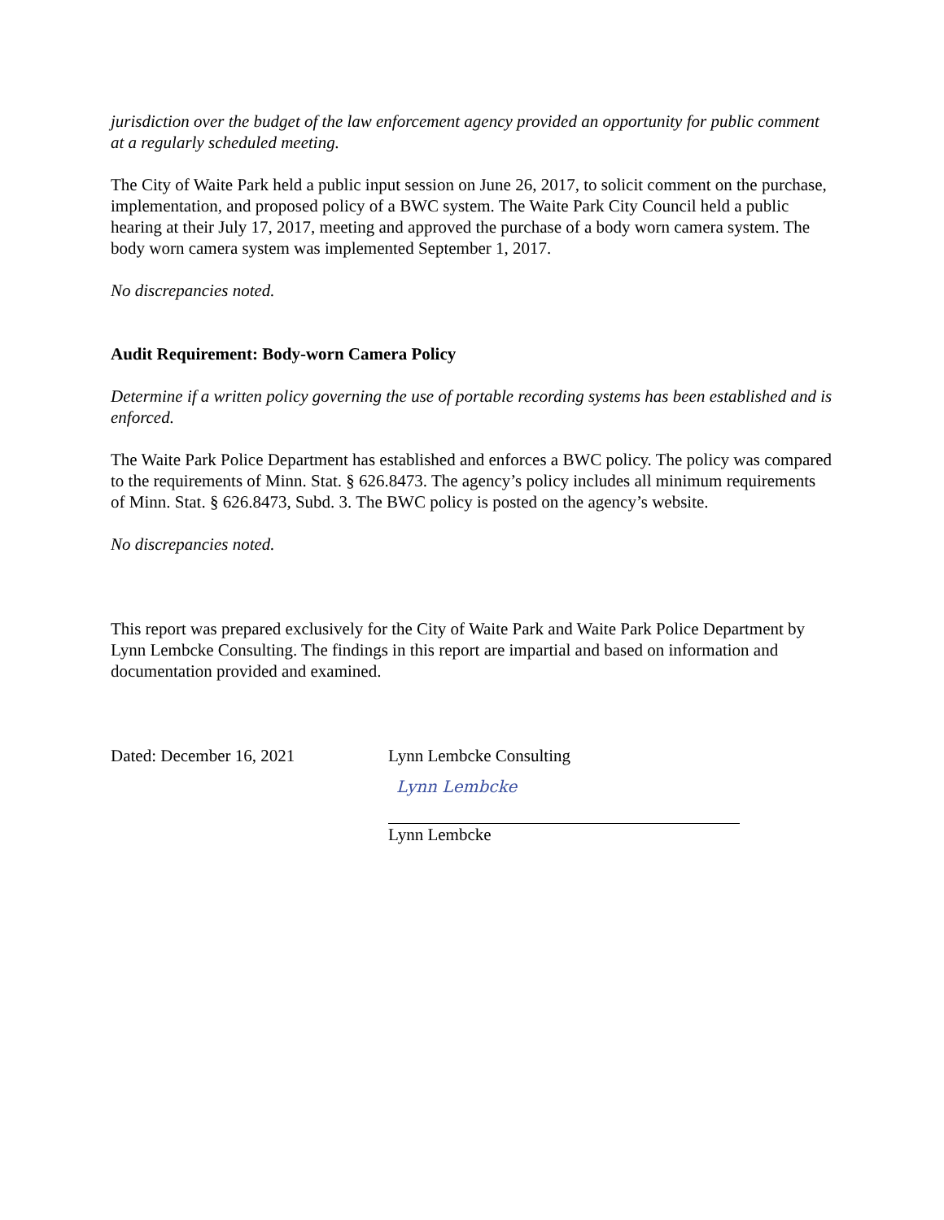jurisdiction over the budget of the law enforcement agency provided an opportunity for public comment at a regularly scheduled meeting.
The City of Waite Park held a public input session on June 26, 2017, to solicit comment on the purchase, implementation, and proposed policy of a BWC system. The Waite Park City Council held a public hearing at their July 17, 2017, meeting and approved the purchase of a body worn camera system. The body worn camera system was implemented September 1, 2017.
No discrepancies noted.
Audit Requirement: Body-worn Camera Policy
Determine if a written policy governing the use of portable recording systems has been established and is enforced.
The Waite Park Police Department has established and enforces a BWC policy. The policy was compared to the requirements of Minn. Stat. § 626.8473. The agency’s policy includes all minimum requirements of Minn. Stat. § 626.8473, Subd. 3. The BWC policy is posted on the agency’s website.
No discrepancies noted.
This report was prepared exclusively for the City of Waite Park and Waite Park Police Department by Lynn Lembcke Consulting. The findings in this report are impartial and based on information and documentation provided and examined.
Dated: December 16, 2021 Lynn Lembcke Consulting
Lynn Lembcke
Lynn Lembcke